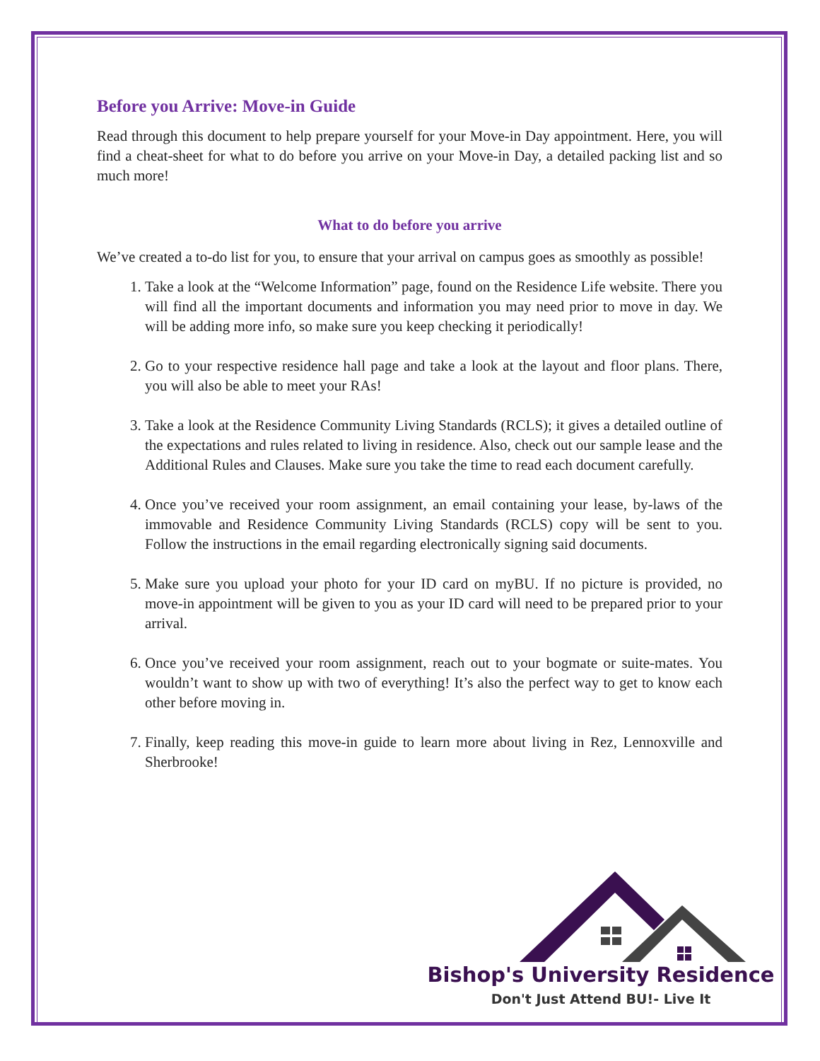Before you Arrive: Move-in Guide
Read through this document to help prepare yourself for your Move-in Day appointment. Here, you will find a cheat-sheet for what to do before you arrive on your Move-in Day, a detailed packing list and so much more!
What to do before you arrive
We’ve created a to-do list for you, to ensure that your arrival on campus goes as smoothly as possible!
1. Take a look at the “Welcome Information” page, found on the Residence Life website. There you will find all the important documents and information you may need prior to move in day. We will be adding more info, so make sure you keep checking it periodically!
2. Go to your respective residence hall page and take a look at the layout and floor plans. There, you will also be able to meet your RAs!
3. Take a look at the Residence Community Living Standards (RCLS); it gives a detailed outline of the expectations and rules related to living in residence. Also, check out our sample lease and the Additional Rules and Clauses. Make sure you take the time to read each document carefully.
4. Once you’ve received your room assignment, an email containing your lease, by-laws of the immovable and Residence Community Living Standards (RCLS) copy will be sent to you. Follow the instructions in the email regarding electronically signing said documents.
5. Make sure you upload your photo for your ID card on myBU. If no picture is provided, no move-in appointment will be given to you as your ID card will need to be prepared prior to your arrival.
6. Once you’ve received your room assignment, reach out to your bogmate or suite-mates. You wouldn’t want to show up with two of everything! It’s also the perfect way to get to know each other before moving in.
7. Finally, keep reading this move-in guide to learn more about living in Rez, Lennoxville and Sherbrooke!
Bishop's University Residence
Don't Just Attend BU!- Live It